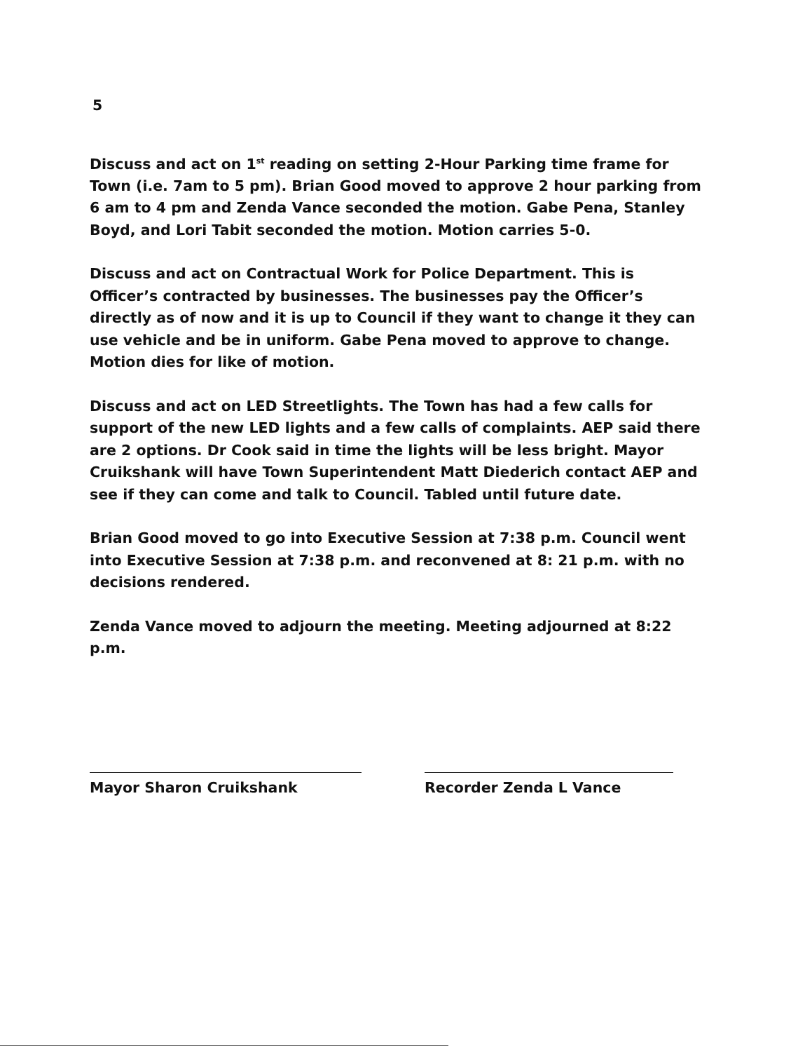5
Discuss and act on 1<sup>st</sup> reading on setting 2-Hour Parking time frame for Town (i.e. 7am to 5 pm). Brian Good moved to approve 2 hour parking from 6 am to 4 pm and Zenda Vance seconded the motion. Gabe Pena, Stanley Boyd, and Lori Tabit seconded the motion. Motion carries 5-0.
Discuss and act on Contractual Work for Police Department. This is Officer’s contracted by businesses. The businesses pay the Officer’s directly as of now and it is up to Council if they want to change it they can use vehicle and be in uniform. Gabe Pena moved to approve to change. Motion dies for like of motion.
Discuss and act on LED Streetlights. The Town has had a few calls for support of the new LED lights and a few calls of complaints. AEP said there are 2 options. Dr Cook said in time the lights will be less bright. Mayor Cruikshank will have Town Superintendent Matt Diederich contact AEP and see if they can come and talk to Council. Tabled until future date.
Brian Good moved to go into Executive Session at 7:38 p.m. Council went into Executive Session at 7:38 p.m. and reconvened at 8: 21 p.m. with no decisions rendered.
Zenda Vance moved to adjourn the meeting. Meeting adjourned at 8:22 p.m.
Mayor Sharon Cruikshank Recorder Zenda L Vance